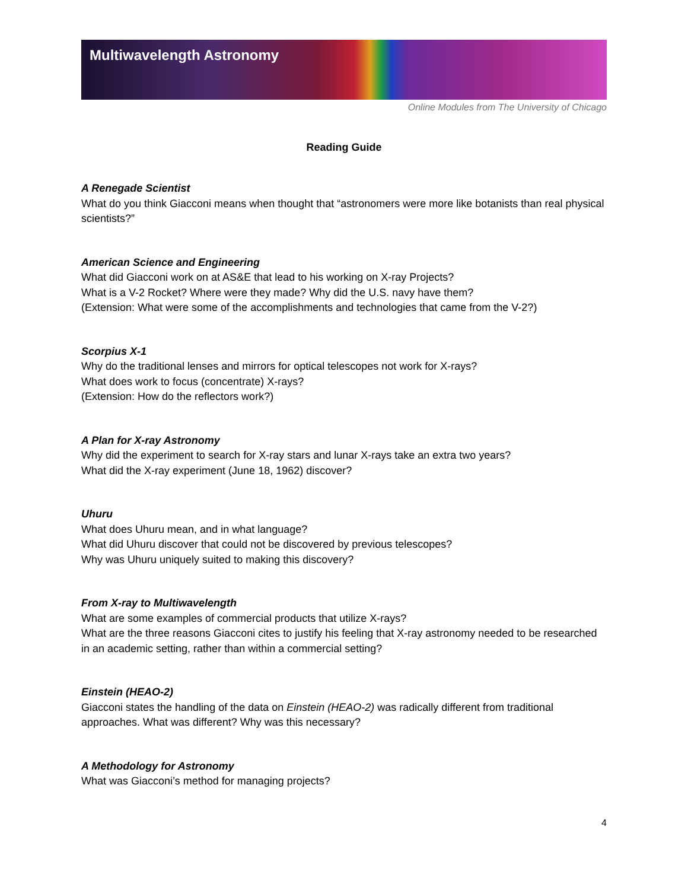Multiwavelength Astronomy
Online Modules from The University of Chicago
Reading Guide
A Renegade Scientist
What do you think Giacconi means when thought that “astronomers were more like botanists than real physical scientists?”
American Science and Engineering
What did Giacconi work on at AS&E that lead to his working on X-ray Projects?
What is a V-2 Rocket? Where were they made? Why did the U.S. navy have them?
(Extension: What were some of the accomplishments and technologies that came from the V-2?)
Scorpius X-1
Why do the traditional lenses and mirrors for optical telescopes not work for X-rays?
What does work to focus (concentrate) X-rays?
(Extension: How do the reflectors work?)
A Plan for X-ray Astronomy
Why did the experiment to search for X-ray stars and lunar X-rays take an extra two years?
What did the X-ray experiment (June 18, 1962) discover?
Uhuru
What does Uhuru mean, and in what language?
What did Uhuru discover that could not be discovered by previous telescopes?
Why was Uhuru uniquely suited to making this discovery?
From X-ray to Multiwavelength
What are some examples of commercial products that utilize X-rays?
What are the three reasons Giacconi cites to justify his feeling that X-ray astronomy needed to be researched in an academic setting, rather than within a commercial setting?
Einstein (HEAO-2)
Giacconi states the handling of the data on Einstein (HEAO-2) was radically different from traditional approaches. What was different? Why was this necessary?
A Methodology for Astronomy
What was Giacconi’s method for managing projects?
4